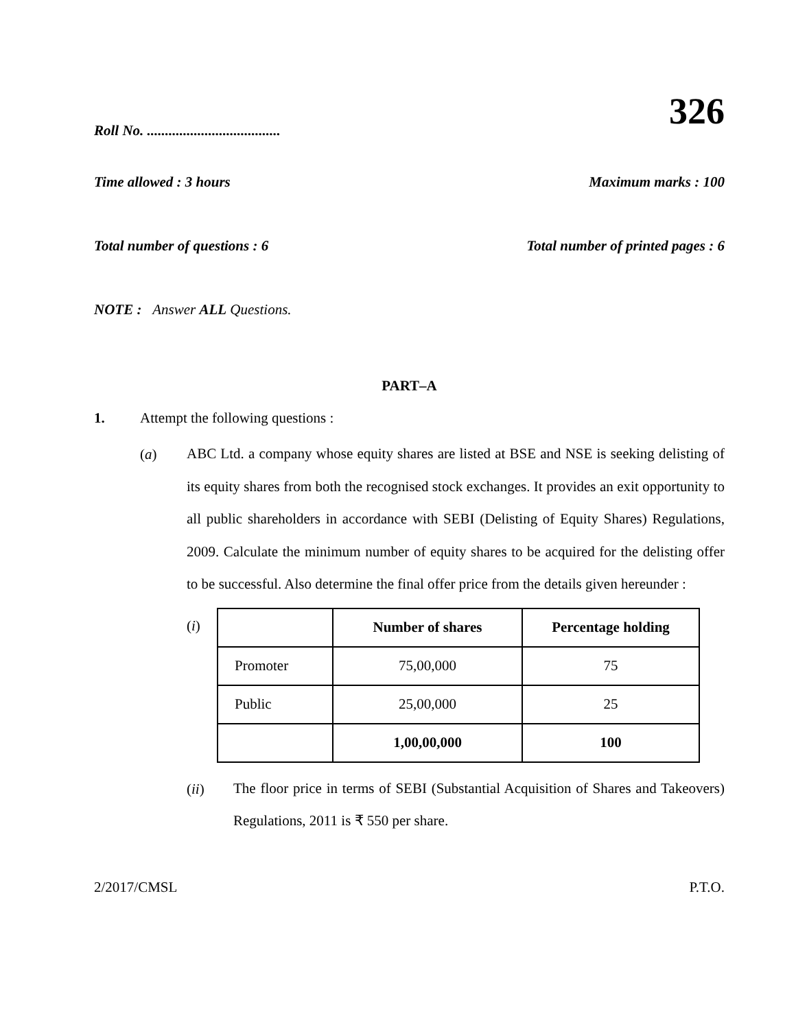Roll No. .....................................
326
Time allowed : 3 hours
Maximum marks : 100
Total number of questions : 6
Total number of printed pages : 6
NOTE : Answer ALL Questions.
PART–A
1. Attempt the following questions :
(a)
ABC Ltd. a company whose equity shares are listed at BSE and NSE is seeking delisting of its equity shares from both the recognised stock exchanges. It provides an exit opportunity to all public shareholders in accordance with SEBI (Delisting of Equity Shares) Regulations, 2009. Calculate the minimum number of equity shares to be acquired for the delisting offer to be successful. Also determine the final offer price from the details given hereunder :
(i)
| | Number of shares | Percentage holding |
| --- | --- | --- |
| Promoter | 75,00,000 | 75 |
| Public | 25,00,000 | 25 |
| | 1,00,00,000 | 100 |
(ii)
The floor price in terms of SEBI (Substantial Acquisition of Shares and Takeovers) Regulations, 2011 is ₹ 550 per share.
2/2017/CMSL
P.T.O.